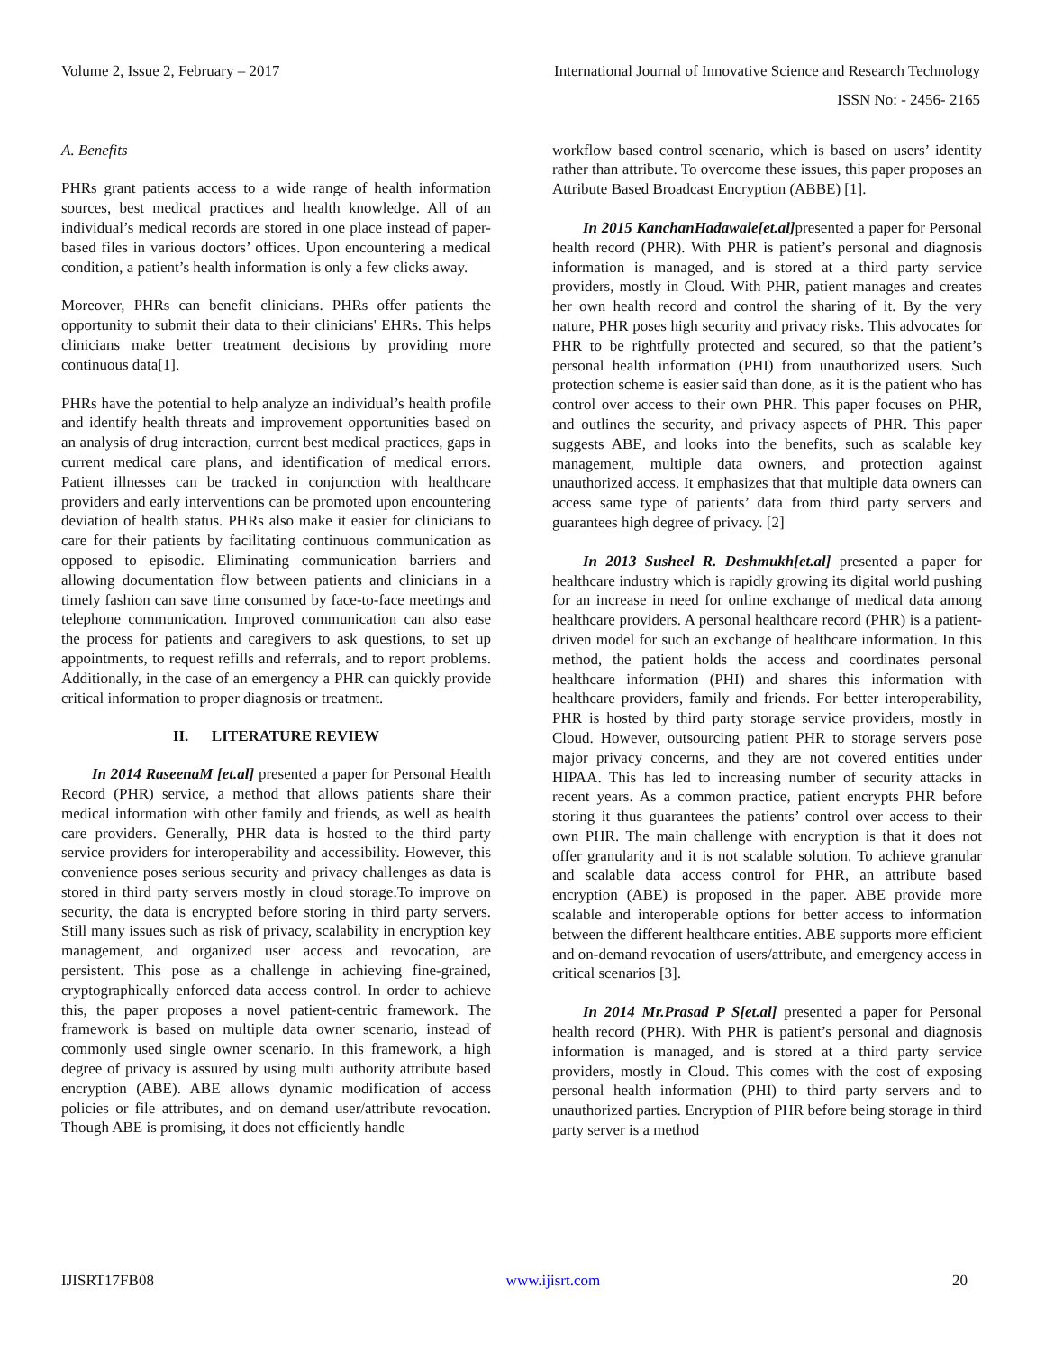Volume 2, Issue 2, February – 2017 International Journal of Innovative Science and Research Technology
ISSN No: - 2456- 2165
A. Benefits
PHRs grant patients access to a wide range of health information sources, best medical practices and health knowledge. All of an individual’s medical records are stored in one place instead of paper-based files in various doctors’ offices. Upon encountering a medical condition, a patient’s health information is only a few clicks away.
Moreover, PHRs can benefit clinicians. PHRs offer patients the opportunity to submit their data to their clinicians' EHRs. This helps clinicians make better treatment decisions by providing more continuous data[1].
PHRs have the potential to help analyze an individual’s health profile and identify health threats and improvement opportunities based on an analysis of drug interaction, current best medical practices, gaps in current medical care plans, and identification of medical errors. Patient illnesses can be tracked in conjunction with healthcare providers and early interventions can be promoted upon encountering deviation of health status. PHRs also make it easier for clinicians to care for their patients by facilitating continuous communication as opposed to episodic. Eliminating communication barriers and allowing documentation flow between patients and clinicians in a timely fashion can save time consumed by face-to-face meetings and telephone communication. Improved communication can also ease the process for patients and caregivers to ask questions, to set up appointments, to request refills and referrals, and to report problems. Additionally, in the case of an emergency a PHR can quickly provide critical information to proper diagnosis or treatment.
II. LITERATURE REVIEW
In 2014 RaseenaM [et.al] presented a paper for Personal Health Record (PHR) service, a method that allows patients share their medical information with other family and friends, as well as health care providers. Generally, PHR data is hosted to the third party service providers for interoperability and accessibility. However, this convenience poses serious security and privacy challenges as data is stored in third party servers mostly in cloud storage.To improve on security, the data is encrypted before storing in third party servers. Still many issues such as risk of privacy, scalability in encryption key management, and organized user access and revocation, are persistent. This pose as a challenge in achieving fine-grained, cryptographically enforced data access control. In order to achieve this, the paper proposes a novel patient-centric framework. The framework is based on multiple data owner scenario, instead of commonly used single owner scenario. In this framework, a high degree of privacy is assured by using multi authority attribute based encryption (ABE). ABE allows dynamic modification of access policies or file attributes, and on demand user/attribute revocation. Though ABE is promising, it does not efficiently handle
workflow based control scenario, which is based on users’ identity rather than attribute. To overcome these issues, this paper proposes an Attribute Based Broadcast Encryption (ABBE) [1].
In 2015 KanchanHadawale[et.al] presented a paper for Personal health record (PHR). With PHR is patient’s personal and diagnosis information is managed, and is stored at a third party service providers, mostly in Cloud. With PHR, patient manages and creates her own health record and control the sharing of it. By the very nature, PHR poses high security and privacy risks. This advocates for PHR to be rightfully protected and secured, so that the patient’s personal health information (PHI) from unauthorized users. Such protection scheme is easier said than done, as it is the patient who has control over access to their own PHR. This paper focuses on PHR, and outlines the security, and privacy aspects of PHR. This paper suggests ABE, and looks into the benefits, such as scalable key management, multiple data owners, and protection against unauthorized access. It emphasizes that that multiple data owners can access same type of patients’ data from third party servers and guarantees high degree of privacy. [2]
In 2013 Susheel R. Deshmukh[et.al] presented a paper for healthcare industry which is rapidly growing its digital world pushing for an increase in need for online exchange of medical data among healthcare providers. A personal healthcare record (PHR) is a patient-driven model for such an exchange of healthcare information. In this method, the patient holds the access and coordinates personal healthcare information (PHI) and shares this information with healthcare providers, family and friends. For better interoperability, PHR is hosted by third party storage service providers, mostly in Cloud. However, outsourcing patient PHR to storage servers pose major privacy concerns, and they are not covered entities under HIPAA. This has led to increasing number of security attacks in recent years. As a common practice, patient encrypts PHR before storing it thus guarantees the patients’ control over access to their own PHR. The main challenge with encryption is that it does not offer granularity and it is not scalable solution. To achieve granular and scalable data access control for PHR, an attribute based encryption (ABE) is proposed in the paper. ABE provide more scalable and interoperable options for better access to information between the different healthcare entities. ABE supports more efficient and on-demand revocation of users/attribute, and emergency access in critical scenarios [3].
In 2014 Mr.Prasad P S[et.al] presented a paper for Personal health record (PHR). With PHR is patient’s personal and diagnosis information is managed, and is stored at a third party service providers, mostly in Cloud. This comes with the cost of exposing personal health information (PHI) to third party servers and to unauthorized parties. Encryption of PHR before being storage in third party server is a method
IJISRT17FB08 www.ijisrt.com 20